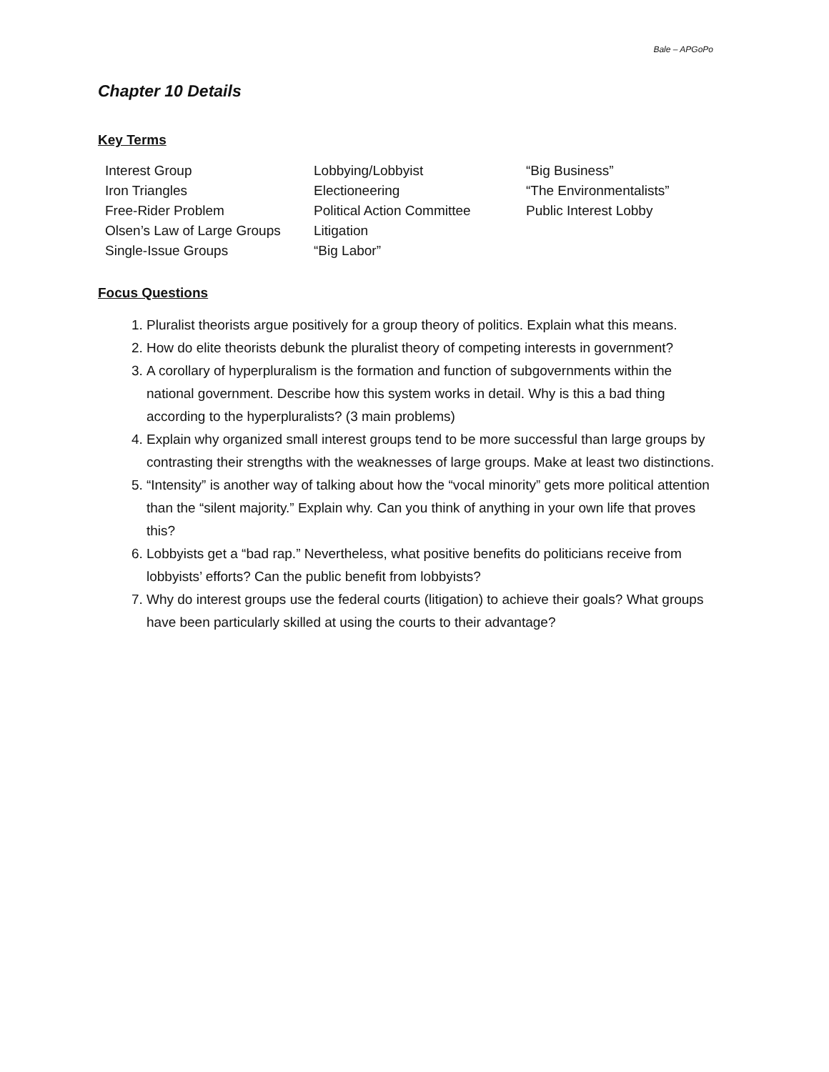Bale – APGoPo
Chapter 10 Details
Key Terms
Interest Group
Iron Triangles
Free-Rider Problem
Olsen’s Law of Large Groups
Single-Issue Groups
Lobbying/Lobbyist
Electioneering
Political Action Committee
Litigation
“Big Labor”
“Big Business”
“The Environmentalists”
Public Interest Lobby
Focus Questions
1. Pluralist theorists argue positively for a group theory of politics. Explain what this means.
2. How do elite theorists debunk the pluralist theory of competing interests in government?
3. A corollary of hyperpluralism is the formation and function of subgovernments within the national government. Describe how this system works in detail. Why is this a bad thing according to the hyperpluralists? (3 main problems)
4. Explain why organized small interest groups tend to be more successful than large groups by contrasting their strengths with the weaknesses of large groups. Make at least two distinctions.
5. “Intensity” is another way of talking about how the “vocal minority” gets more political attention than the “silent majority.” Explain why. Can you think of anything in your own life that proves this?
6. Lobbyists get a “bad rap.” Nevertheless, what positive benefits do politicians receive from lobbyists’ efforts? Can the public benefit from lobbyists?
7. Why do interest groups use the federal courts (litigation) to achieve their goals? What groups have been particularly skilled at using the courts to their advantage?